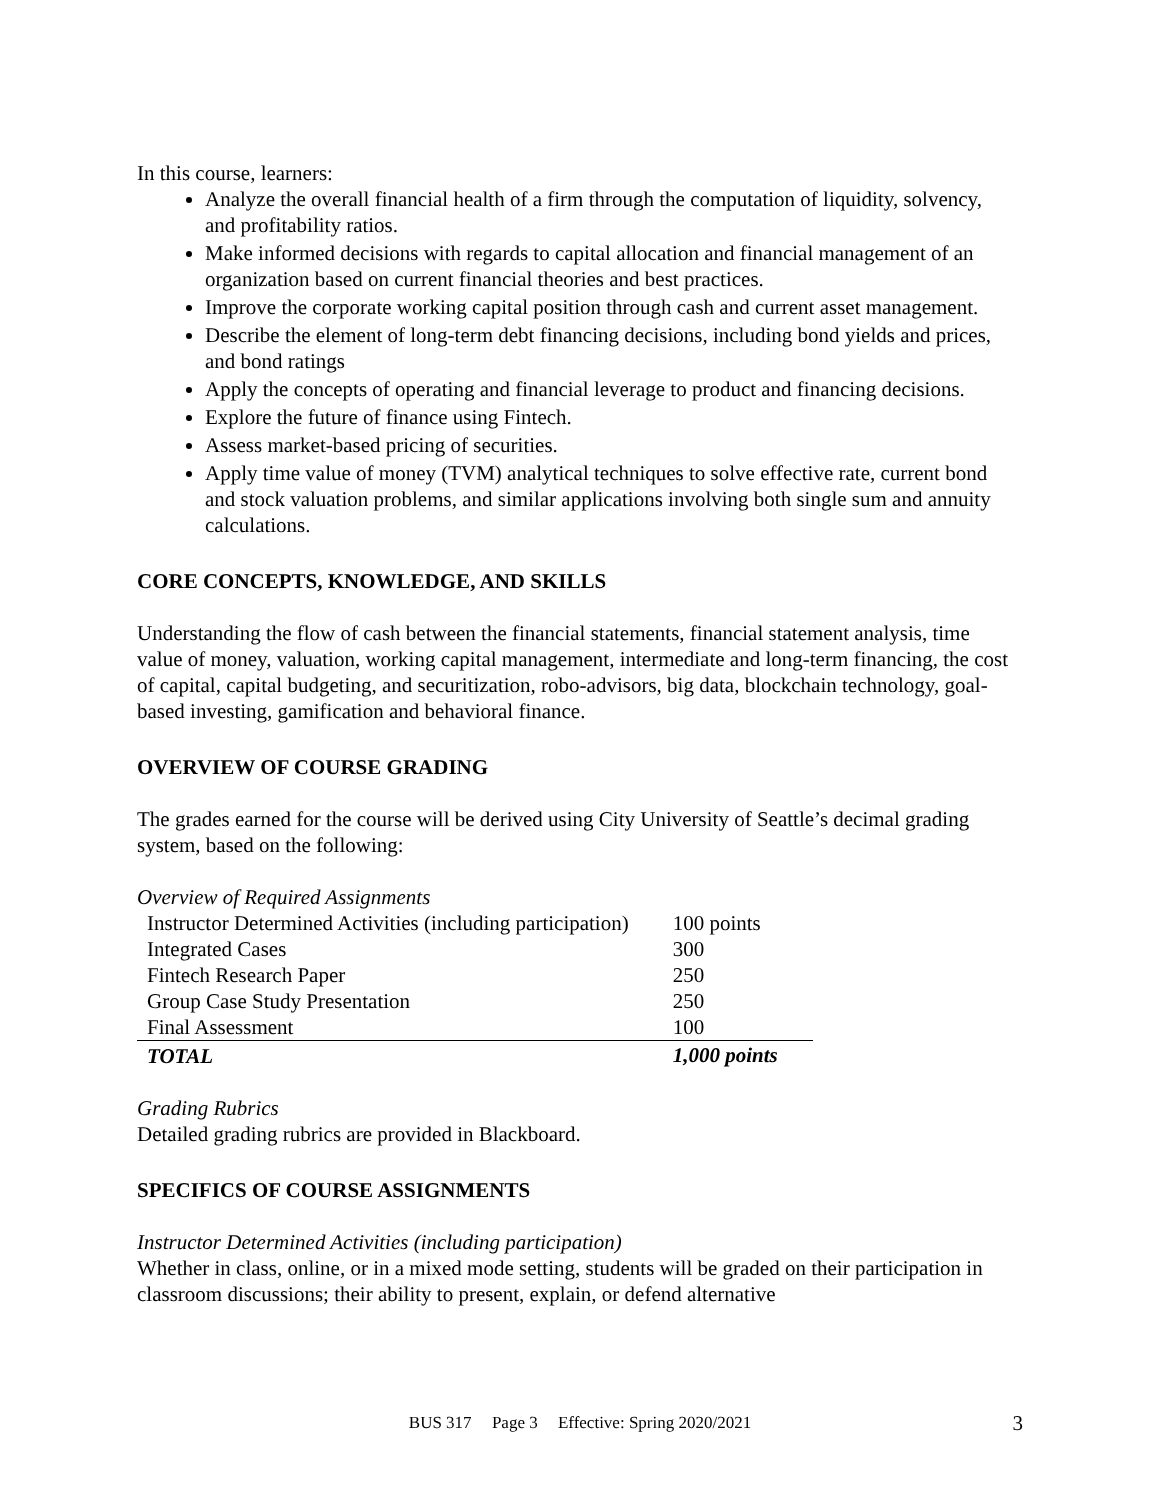In this course, learners:
Analyze the overall financial health of a firm through the computation of liquidity, solvency, and profitability ratios.
Make informed decisions with regards to capital allocation and financial management of an organization based on current financial theories and best practices.
Improve the corporate working capital position through cash and current asset management.
Describe the element of long-term debt financing decisions, including bond yields and prices, and bond ratings
Apply the concepts of operating and financial leverage to product and financing decisions.
Explore the future of finance using Fintech.
Assess market-based pricing of securities.
Apply time value of money (TVM) analytical techniques to solve effective rate, current bond and stock valuation problems, and similar applications involving both single sum and annuity calculations.
CORE CONCEPTS, KNOWLEDGE, AND SKILLS
Understanding the flow of cash between the financial statements, financial statement analysis, time value of money, valuation, working capital management, intermediate and long-term financing, the cost of capital, capital budgeting, and securitization, robo-advisors, big data, blockchain technology, goal-based investing, gamification and behavioral finance.
OVERVIEW OF COURSE GRADING
The grades earned for the course will be derived using City University of Seattle’s decimal grading system, based on the following:
Overview of Required Assignments
| Instructor Determined Activities (including participation) | 100 points |
| Integrated Cases | 300 |
| Fintech Research Paper | 250 |
| Group Case Study Presentation | 250 |
| Final Assessment | 100 |
| TOTAL | 1,000 points |
Grading Rubrics
Detailed grading rubrics are provided in Blackboard.
SPECIFICS OF COURSE ASSIGNMENTS
Instructor Determined Activities (including participation)
Whether in class, online, or in a mixed mode setting, students will be graded on their participation in classroom discussions; their ability to present, explain, or defend alternative
BUS 317 Page 3 Effective: Spring 2020/2021
3